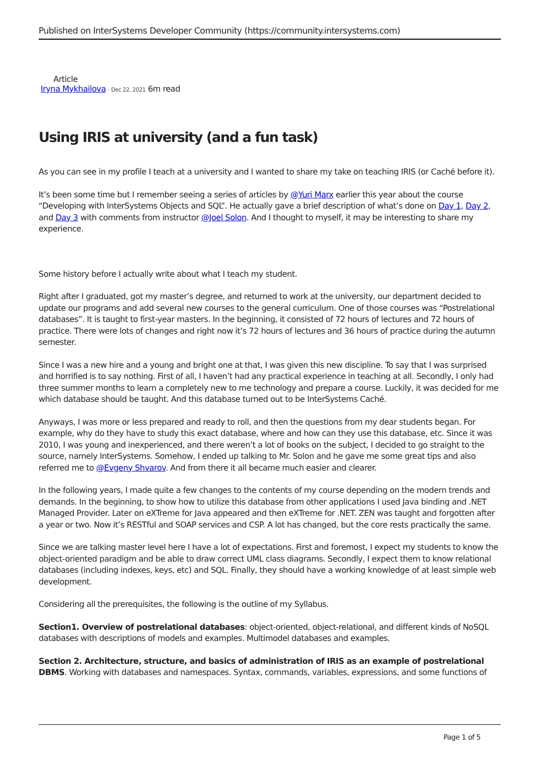Published on InterSystems Developer Community (https://community.intersystems.com)
Article
Iryna Mykhailova · Dec 22, 2021 6m read
Using IRIS at university (and a fun task)
As you can see in my profile I teach at a university and I wanted to share my take on teaching IRIS (or Caché before it).
It’s been some time but I remember seeing a series of articles by @Yuri Marx earlier this year about the course “Developing with InterSystems Objects and SQL”. He actually gave a brief description of what’s done on Day 1, Day 2, and Day 3 with comments from instructor @Joel Solon. And I thought to myself, it may be interesting to share my experience.
Some history before I actually write about what I teach my student.
Right after I graduated, got my master’s degree, and returned to work at the university, our department decided to update our programs and add several new courses to the general curriculum. One of those courses was “Postrelational databases”. It is taught to first-year masters. In the beginning, it consisted of 72 hours of lectures and 72 hours of practice. There were lots of changes and right now it’s 72 hours of lectures and 36 hours of practice during the autumn semester.
Since I was a new hire and a young and bright one at that, I was given this new discipline. To say that I was surprised and horrified is to say nothing. First of all, I haven’t had any practical experience in teaching at all. Secondly, I only had three summer months to learn a completely new to me technology and prepare a course. Luckily, it was decided for me which database should be taught. And this database turned out to be InterSystems Caché.
Anyways, I was more or less prepared and ready to roll, and then the questions from my dear students began. For example, why do they have to study this exact database, where and how can they use this database, etc. Since it was 2010, I was young and inexperienced, and there weren’t a lot of books on the subject, I decided to go straight to the source, namely InterSystems. Somehow, I ended up talking to Mr. Solon and he gave me some great tips and also referred me to @Evgeny Shvarov. And from there it all became much easier and clearer.
In the following years, I made quite a few changes to the contents of my course depending on the modern trends and demands. In the beginning, to show how to utilize this database from other applications I used Java binding and .NET Managed Provider. Later on eXTreme for Java appeared and then eXTreme for .NET. ZEN was taught and forgotten after a year or two. Now it’s RESTful and SOAP services and CSP. A lot has changed, but the core rests practically the same.
Since we are talking master level here I have a lot of expectations. First and foremost, I expect my students to know the object-oriented paradigm and be able to draw correct UML class diagrams. Secondly, I expect them to know relational databases (including indexes, keys, etc) and SQL. Finally, they should have a working knowledge of at least simple web development.
Considering all the prerequisites, the following is the outline of my Syllabus.
Section1. Overview of postrelational databases: object-oriented, object-relational, and different kinds of NoSQL databases with descriptions of models and examples. Multimodel databases and examples.
Section 2. Architecture, structure, and basics of administration of IRIS as an example of postrelational DBMS. Working with databases and namespaces. Syntax, commands, variables, expressions, and some functions of
Page 1 of 5